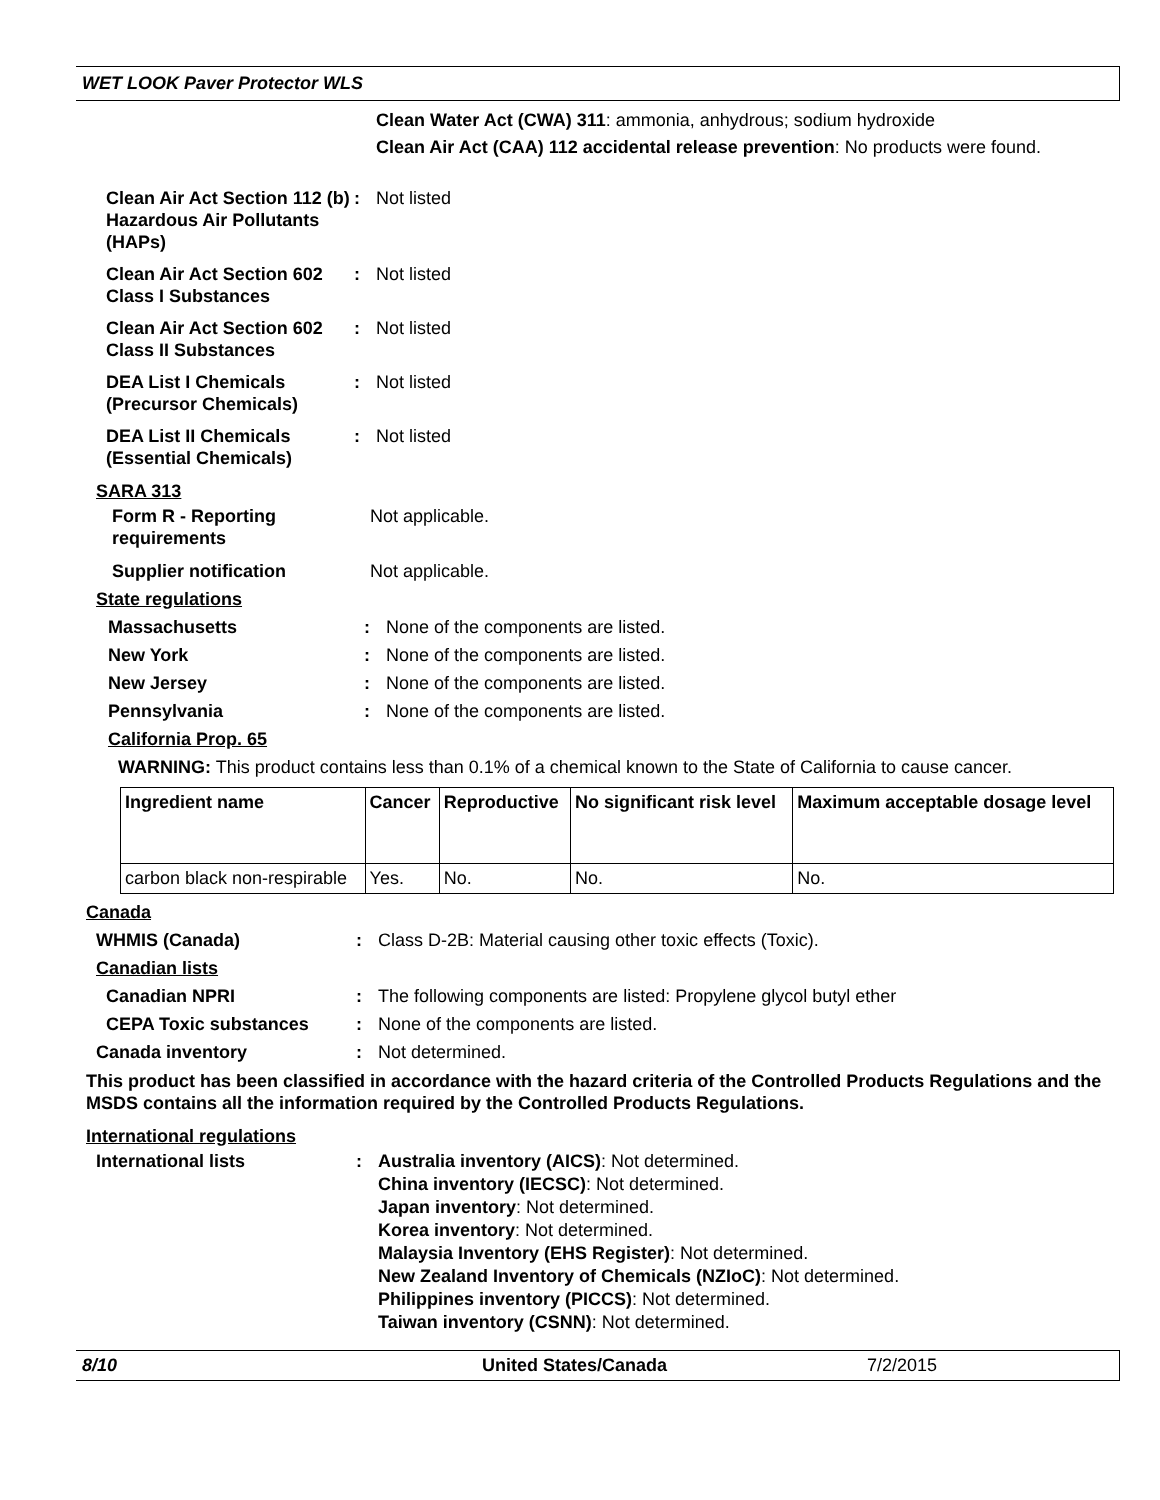WET LOOK Paver Protector WLS
Clean Water Act (CWA) 311: ammonia, anhydrous; sodium hydroxide
Clean Air Act (CAA) 112 accidental release prevention: No products were found.
Clean Air Act Section 112 (b) Hazardous Air Pollutants (HAPs)
: Not listed
Clean Air Act Section 602 Class I Substances
: Not listed
Clean Air Act Section 602 Class II Substances
: Not listed
DEA List I Chemicals (Precursor Chemicals)
: Not listed
DEA List II Chemicals (Essential Chemicals)
: Not listed
SARA 313
Form R - Reporting requirements
Not applicable.
Supplier notification Not applicable.
State regulations
Massachusetts : None of the components are listed.
New York : None of the components are listed.
New Jersey : None of the components are listed.
Pennsylvania : None of the components are listed.
California Prop. 65
WARNING: This product contains less than 0.1% of a chemical known to the State of California to cause cancer.
| Ingredient name | Cancer | Reproductive | No significant risk level | Maximum acceptable dosage level |
| --- | --- | --- | --- | --- |
| carbon black non-respirable | Yes. | No. | No. | No. |
Canada
WHMIS (Canada) : Class D-2B: Material causing other toxic effects (Toxic).
Canadian lists
Canadian NPRI : The following components are listed: Propylene glycol butyl ether
CEPA Toxic substances : None of the components are listed.
Canada inventory : Not determined.
This product has been classified in accordance with the hazard criteria of the Controlled Products Regulations and the MSDS contains all the information required by the Controlled Products Regulations.
International regulations
International lists : Australia inventory (AICS): Not determined.
China inventory (IECSC): Not determined.
Japan inventory: Not determined.
Korea inventory: Not determined.
Malaysia Inventory (EHS Register): Not determined.
New Zealand Inventory of Chemicals (NZIoC): Not determined.
Philippines inventory (PICCS): Not determined.
Taiwan inventory (CSNN): Not determined.
8/10 United States/Canada 7/2/2015